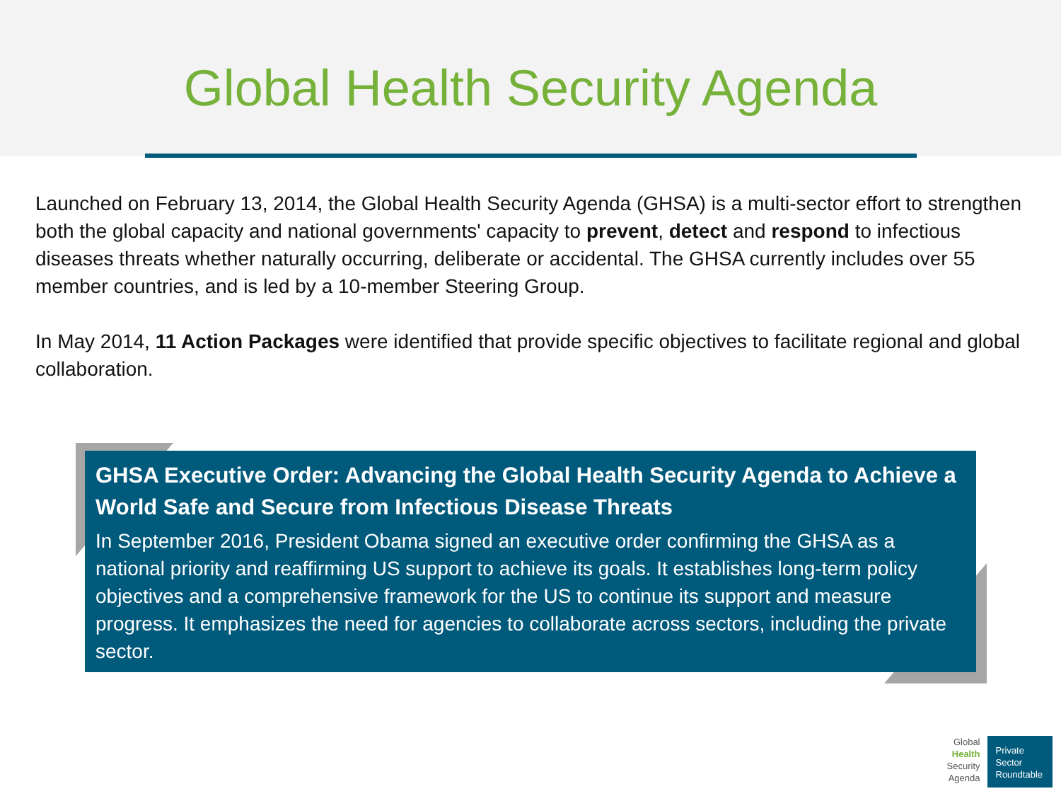Global Health Security Agenda
Launched on February 13, 2014, the Global Health Security Agenda (GHSA) is a multi-sector effort to strengthen both the global capacity and national governments' capacity to prevent, detect and respond to infectious diseases threats whether naturally occurring, deliberate or accidental. The GHSA currently includes over 55 member countries, and is led by a 10-member Steering Group.
In May 2014, 11 Action Packages were identified that provide specific objectives to facilitate regional and global collaboration.
GHSA Executive Order: Advancing the Global Health Security Agenda to Achieve a World Safe and Secure from Infectious Disease Threats
In September 2016, President Obama signed an executive order confirming the GHSA as a national priority and reaffirming US support to achieve its goals. It establishes long-term policy objectives and a comprehensive framework for the US to continue its support and measure progress. It emphasizes the need for agencies to collaborate across sectors, including the private sector.
Global
Health
Security
Agenda
Private
Sector
Roundtable